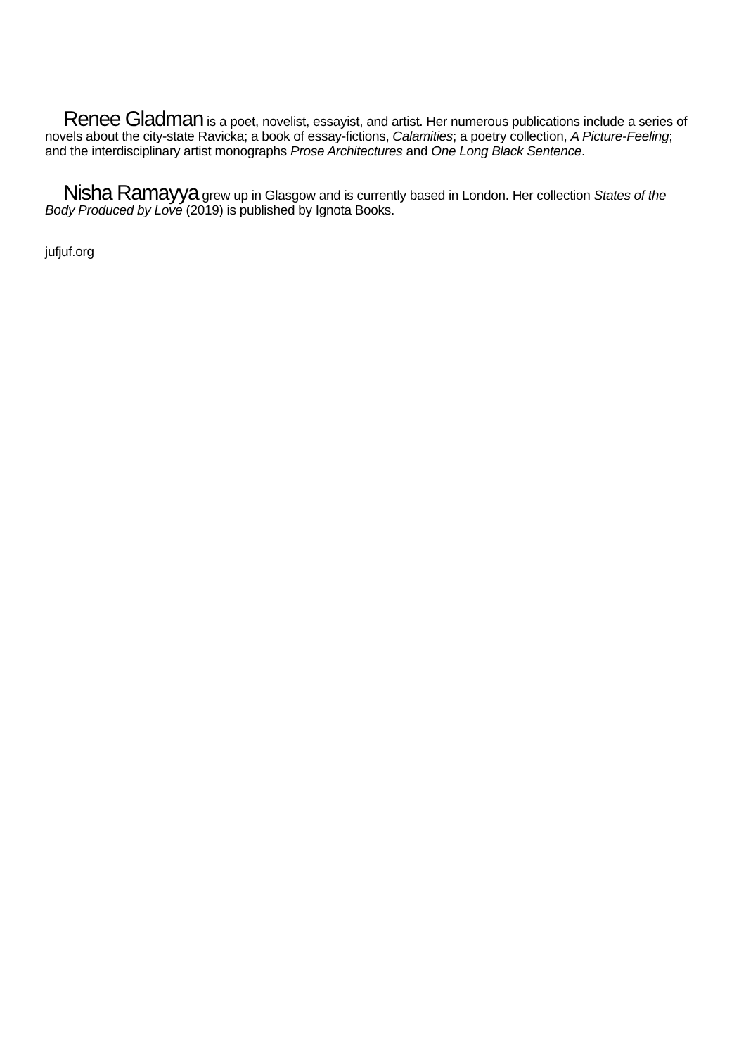Renee Gladman is a poet, novelist, essayist, and artist. Her numerous publications include a series of novels about the city-state Ravicka; a book of essay-fictions, Calamities; a poetry collection, A Picture-Feeling; and the interdisciplinary artist monographs Prose Architectures and One Long Black Sentence.
Nisha Ramayya grew up in Glasgow and is currently based in London. Her collection States of the Body Produced by Love (2019) is published by Ignota Books.
jufjuf.org